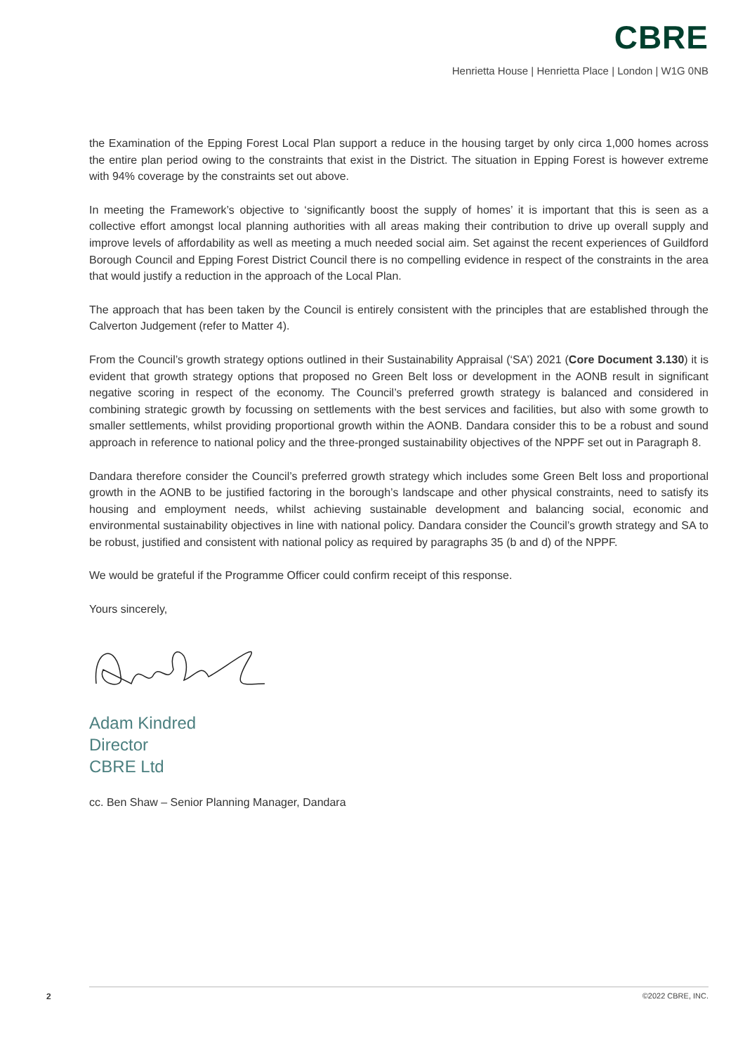CBRE
Henrietta House | Henrietta Place | London | W1G 0NB
the Examination of the Epping Forest Local Plan support a reduce in the housing target by only circa 1,000 homes across the entire plan period owing to the constraints that exist in the District. The situation in Epping Forest is however extreme with 94% coverage by the constraints set out above.
In meeting the Framework’s objective to ‘significantly boost the supply of homes’ it is important that this is seen as a collective effort amongst local planning authorities with all areas making their contribution to drive up overall supply and improve levels of affordability as well as meeting a much needed social aim. Set against the recent experiences of Guildford Borough Council and Epping Forest District Council there is no compelling evidence in respect of the constraints in the area that would justify a reduction in the approach of the Local Plan.
The approach that has been taken by the Council is entirely consistent with the principles that are established through the Calverton Judgement (refer to Matter 4).
From the Council’s growth strategy options outlined in their Sustainability Appraisal (‘SA’) 2021 (Core Document 3.130) it is evident that growth strategy options that proposed no Green Belt loss or development in the AONB result in significant negative scoring in respect of the economy. The Council’s preferred growth strategy is balanced and considered in combining strategic growth by focussing on settlements with the best services and facilities, but also with some growth to smaller settlements, whilst providing proportional growth within the AONB. Dandara consider this to be a robust and sound approach in reference to national policy and the three-pronged sustainability objectives of the NPPF set out in Paragraph 8.
Dandara therefore consider the Council’s preferred growth strategy which includes some Green Belt loss and proportional growth in the AONB to be justified factoring in the borough’s landscape and other physical constraints, need to satisfy its housing and employment needs, whilst achieving sustainable development and balancing social, economic and environmental sustainability objectives in line with national policy. Dandara consider the Council’s growth strategy and SA to be robust, justified and consistent with national policy as required by paragraphs 35 (b and d) of the NPPF.
We would be grateful if the Programme Officer could confirm receipt of this response.
Yours sincerely,
Adam Kindred
Director
CBRE Ltd
cc. Ben Shaw – Senior Planning Manager, Dandara
2 ©2022 CBRE, INC.